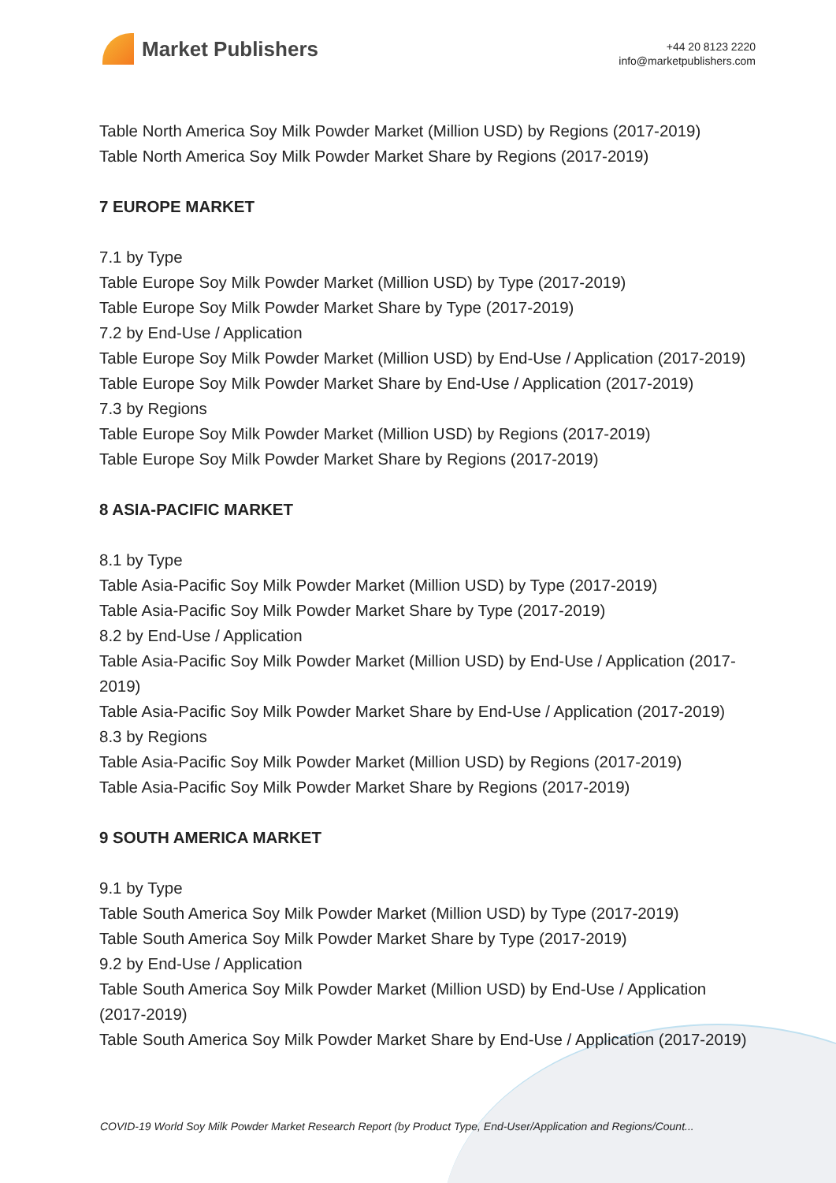Market Publishers
+44 20 8123 2220
info@marketpublishers.com
Table North America Soy Milk Powder Market (Million USD) by Regions (2017-2019)
Table North America Soy Milk Powder Market Share by Regions (2017-2019)
7 EUROPE MARKET
7.1 by Type
Table Europe Soy Milk Powder Market (Million USD) by Type (2017-2019)
Table Europe Soy Milk Powder Market Share by Type (2017-2019)
7.2 by End-Use / Application
Table Europe Soy Milk Powder Market (Million USD) by End-Use / Application (2017-2019)
Table Europe Soy Milk Powder Market Share by End-Use / Application (2017-2019)
7.3 by Regions
Table Europe Soy Milk Powder Market (Million USD) by Regions (2017-2019)
Table Europe Soy Milk Powder Market Share by Regions (2017-2019)
8 ASIA-PACIFIC MARKET
8.1 by Type
Table Asia-Pacific Soy Milk Powder Market (Million USD) by Type (2017-2019)
Table Asia-Pacific Soy Milk Powder Market Share by Type (2017-2019)
8.2 by End-Use / Application
Table Asia-Pacific Soy Milk Powder Market (Million USD) by End-Use / Application (2017-2019)
Table Asia-Pacific Soy Milk Powder Market Share by End-Use / Application (2017-2019)
8.3 by Regions
Table Asia-Pacific Soy Milk Powder Market (Million USD) by Regions (2017-2019)
Table Asia-Pacific Soy Milk Powder Market Share by Regions (2017-2019)
9 SOUTH AMERICA MARKET
9.1 by Type
Table South America Soy Milk Powder Market (Million USD) by Type (2017-2019)
Table South America Soy Milk Powder Market Share by Type (2017-2019)
9.2 by End-Use / Application
Table South America Soy Milk Powder Market (Million USD) by End-Use / Application (2017-2019)
Table South America Soy Milk Powder Market Share by End-Use / Application (2017-2019)
COVID-19 World Soy Milk Powder Market Research Report (by Product Type, End-User/Application and Regions/Count...